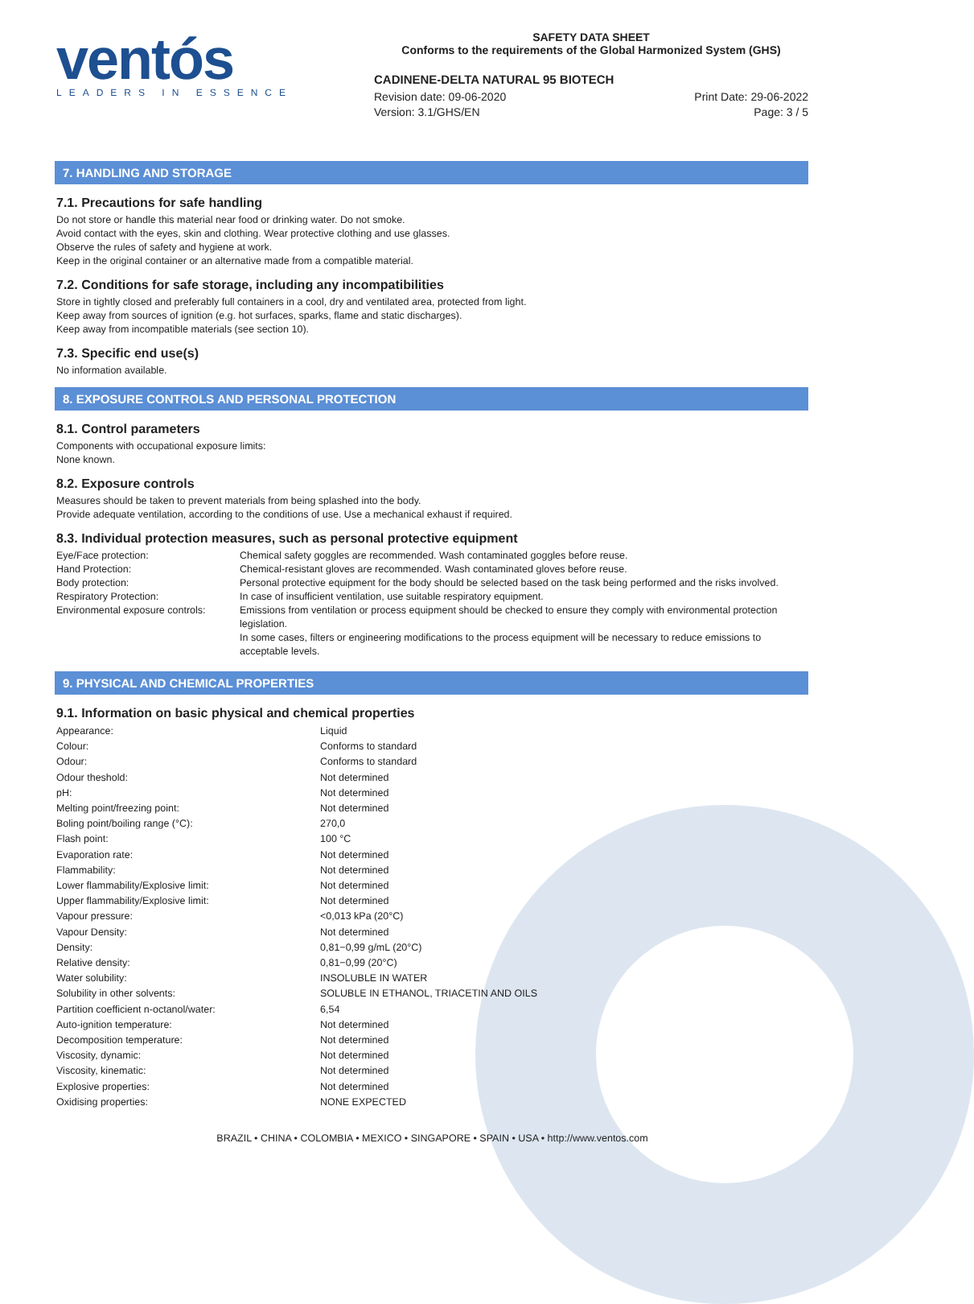ventós
LEADERS IN ESSENCE
SAFETY DATA SHEET
Conforms to the requirements of the Global Harmonized System (GHS)
CADINENE-DELTA NATURAL 95 BIOTECH
Revision date: 09-06-2020 Print Date: 29-06-2022
Version: 3.1/GHS/EN Page: 3 / 5
7. HANDLING AND STORAGE
7.1. Precautions for safe handling
Do not store or handle this material near food or drinking water. Do not smoke.
Avoid contact with the eyes, skin and clothing. Wear protective clothing and use glasses.
Observe the rules of safety and hygiene at work.
Keep in the original container or an alternative made from a compatible material.
7.2. Conditions for safe storage, including any incompatibilities
Store in tightly closed and preferably full containers in a cool, dry and ventilated area, protected from light.
Keep away from sources of ignition (e.g. hot surfaces, sparks, flame and static discharges).
Keep away from incompatible materials (see section 10).
7.3. Specific end use(s)
No information available.
8. EXPOSURE CONTROLS AND PERSONAL PROTECTION
8.1. Control parameters
Components with occupational exposure limits:
None known.
8.2. Exposure controls
Measures should be taken to prevent materials from being splashed into the body.
Provide adequate ventilation, according to the conditions of use. Use a mechanical exhaust if required.
8.3. Individual protection measures, such as personal protective equipment
| Eye/Face protection: | Chemical safety goggles are recommended. Wash contaminated goggles before reuse. |
| Hand Protection: | Chemical-resistant gloves are recommended. Wash contaminated gloves before reuse. |
| Body protection: | Personal protective equipment for the body should be selected based on the task being performed and the risks involved. |
| Respiratory Protection: | In case of insufficient ventilation, use suitable respiratory equipment. |
| Environmental exposure controls: | Emissions from ventilation or process equipment should be checked to ensure they comply with environmental protection legislation. In some cases, filters or engineering modifications to the process equipment will be necessary to reduce emissions to acceptable levels. |
9. PHYSICAL AND CHEMICAL PROPERTIES
9.1. Information on basic physical and chemical properties
| Appearance: | Liquid |
| Colour: | Conforms to standard |
| Odour: | Conforms to standard |
| Odour theshold: | Not determined |
| pH: | Not determined |
| Melting point/freezing point: | Not determined |
| Boling point/boiling range (°C): | 270,0 |
| Flash point: | 100 °C |
| Evaporation rate: | Not determined |
| Flammability: | Not determined |
| Lower flammability/Explosive limit: | Not determined |
| Upper flammability/Explosive limit: | Not determined |
| Vapour pressure: | <0,013 kPa (20°C) |
| Vapour Density: | Not determined |
| Density: | 0,81−0,99 g/mL (20°C) |
| Relative density: | 0,81−0,99 (20°C) |
| Water solubility: | INSOLUBLE IN WATER |
| Solubility in other solvents: | SOLUBLE IN ETHANOL, TRIACETIN AND OILS |
| Partition coefficient n-octanol/water: | 6,54 |
| Auto-ignition temperature: | Not determined |
| Decomposition temperature: | Not determined |
| Viscosity, dynamic: | Not determined |
| Viscosity, kinematic: | Not determined |
| Explosive properties: | Not determined |
| Oxidising properties: | NONE EXPECTED |
BRAZIL • CHINA • COLOMBIA • MEXICO • SINGAPORE • SPAIN • USA • http://www.ventos.com